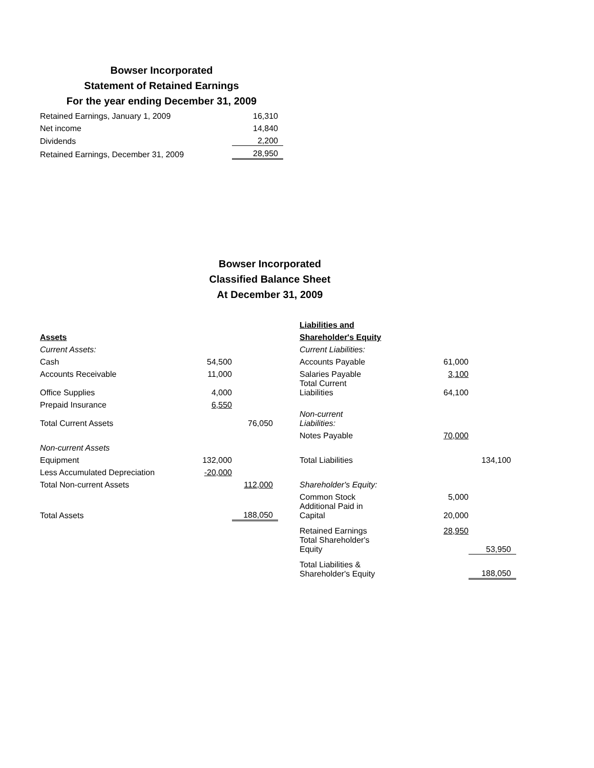Bowser Incorporated
Statement of Retained Earnings
For the year ending December 31, 2009
| Retained Earnings, January 1, 2009 | 16,310 |
| Net income | 14,840 |
| Dividends | 2,200 |
| Retained Earnings, December 31, 2009 | 28,950 |
Bowser Incorporated
Classified Balance Sheet
At December 31, 2009
| | | | | Liabilities and | | |
| Assets | | | | Shareholder's Equity | | |
| Current Assets: | | | | Current Liabilities: | | |
| Cash | 54,500 | | | Accounts Payable | 61,000 | |
| Accounts Receivable | 11,000 | | | Salaries Payable | 3,100 | |
| Office Supplies | 4,000 | | | Total Current Liabilities | 64,100 | |
| Prepaid Insurance | 6,550 | | | | | |
| Total Current Assets | | 76,050 | | Non-current Liabilities: | | |
| | | | | Notes Payable | 70,000 | |
| Non-current Assets | | | | | | |
| Equipment | 132,000 | | | Total Liabilities | | 134,100 |
| Less Accumulated Depreciation | -20,000 | | | | | |
| Total Non-current Assets | | 112,000 | | Shareholder's Equity: | | |
| | | | | Common Stock | 5,000 | |
| Total Assets | | 188,050 | | Additional Paid in Capital | 20,000 | |
| | | | | Retained Earnings | 28,950 | |
| | | | | Total Shareholder's Equity | | 53,950 |
| | | | | Total Liabilities & Shareholder's Equity | | 188,050 |